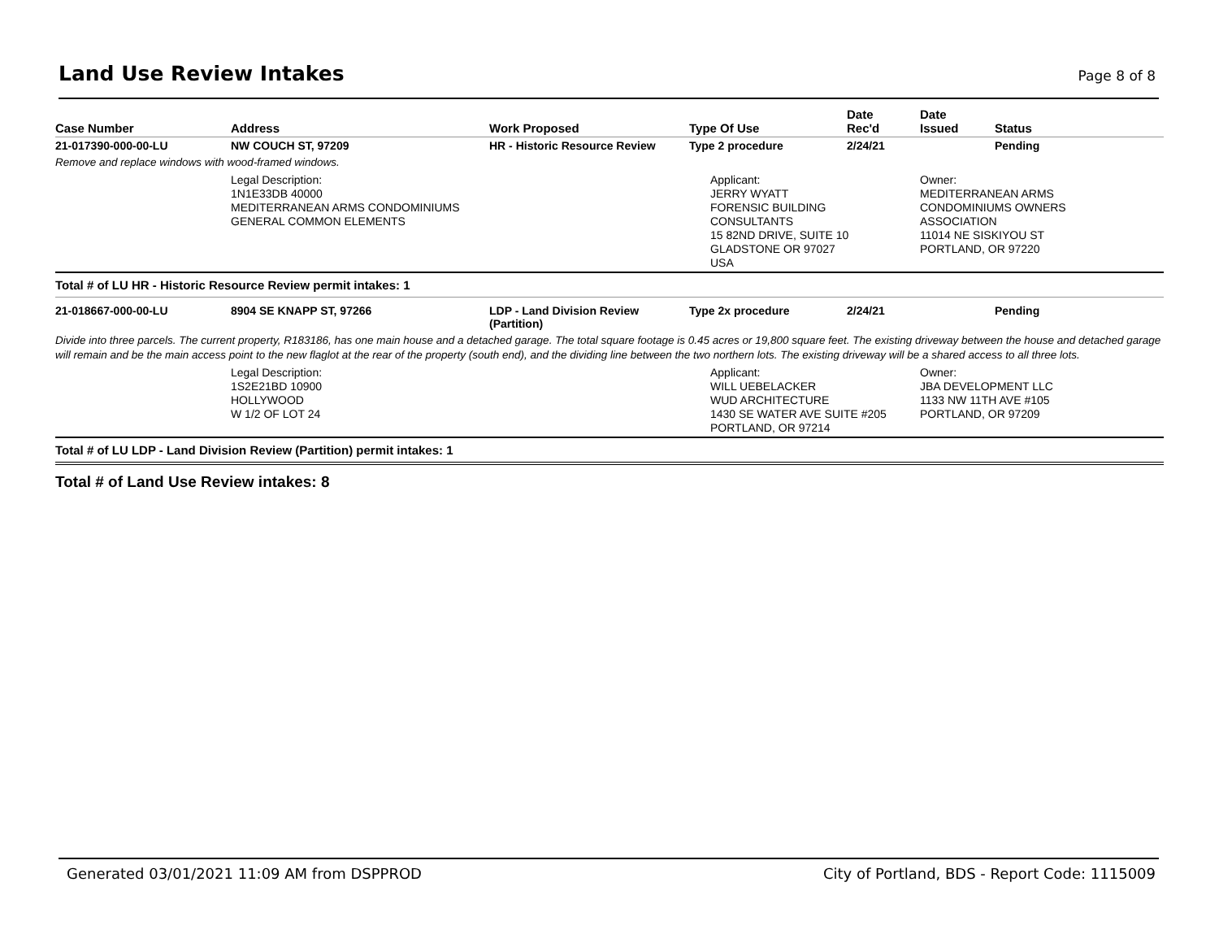Land Use Review Intakes
Page 8 of 8
| Case Number | Address | Work Proposed | Type Of Use | Date Rec'd | Date Issued | Status |
| --- | --- | --- | --- | --- | --- | --- |
| 21-017390-000-00-LU | NW COUCH ST, 97209 | HR - Historic Resource Review | Type 2 procedure | 2/24/21 | | Pending |
| Remove and replace windows with wood-framed windows. | | | | | | |
| | Legal Description: 1N1E33DB 40000 MEDITERRANEAN ARMS CONDOMINIUMS GENERAL COMMON ELEMENTS | | Applicant: JERRY WYATT FORENSIC BUILDING CONSULTANTS 15 82ND DRIVE, SUITE 10 GLADSTONE OR 97027 USA | | Owner: MEDITERRANEAN ARMS CONDOMINIUMS OWNERS ASSOCIATION 11014 NE SISKIYOU ST PORTLAND, OR 97220 | |
| Total # of LU HR - Historic Resource Review permit intakes: 1 | | | | | | |
| 21-018667-000-00-LU | 8904 SE KNAPP ST, 97266 | LDP - Land Division Review (Partition) | Type 2x procedure | 2/24/21 | | Pending |
| Divide into three parcels. The current property, R183186, has one main house and a detached garage. The total square footage is 0.45 acres or 19,800 square feet. The existing driveway between the house and detached garage will remain and be the main access point to the new flaglot at the rear of the property (south end), and the dividing line between the two northern lots. The existing driveway will be a shared access to all three lots. | | | | | | |
| | Legal Description: 1S2E21BD 10900 HOLLYWOOD W 1/2 OF LOT 24 | | Applicant: WILL UEBELACKER WUD ARCHITECTURE 1430 SE WATER AVE SUITE #205 PORTLAND, OR 97214 | | Owner: JBA DEVELOPMENT LLC 1133 NW 11TH AVE #105 PORTLAND, OR 97209 | |
| Total # of LU LDP - Land Division Review (Partition) permit intakes: 1 | | | | | | |
| Total # of Land Use Review intakes: 8 | | | | | | |
Generated 03/01/2021 11:09 AM from DSPPROD City of Portland, BDS - Report Code: 1115009